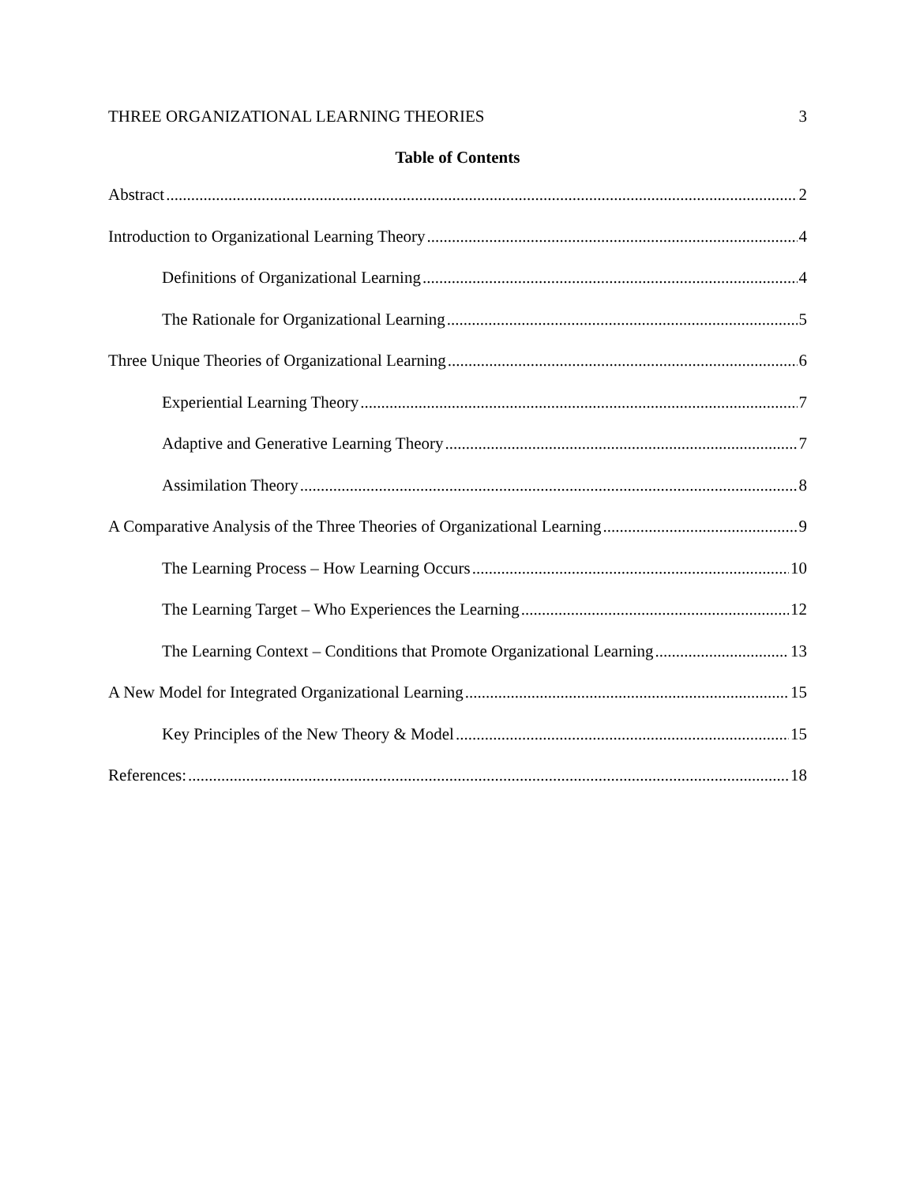THREE ORGANIZATIONAL LEARNING THEORIES 3
Table of Contents
Abstract 2
Introduction to Organizational Learning Theory 4
Definitions of Organizational Learning 4
The Rationale for Organizational Learning 5
Three Unique Theories of Organizational Learning 6
Experiential Learning Theory 7
Adaptive and Generative Learning Theory 7
Assimilation Theory 8
A Comparative Analysis of the Three Theories of Organizational Learning 9
The Learning Process – How Learning Occurs 10
The Learning Target – Who Experiences the Learning 12
The Learning Context – Conditions that Promote Organizational Learning 13
A New Model for Integrated Organizational Learning 15
Key Principles of the New Theory & Model 15
References: 18